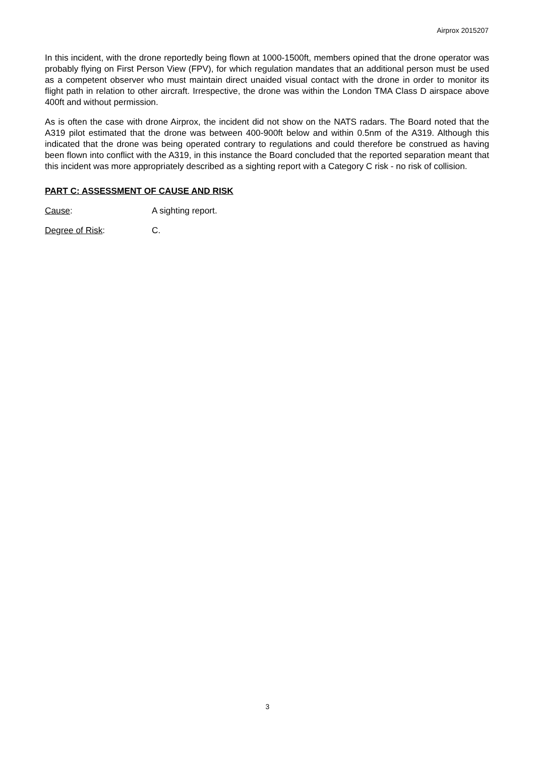Airprox 2015207
In this incident, with the drone reportedly being flown at 1000-1500ft, members opined that the drone operator was probably flying on First Person View (FPV), for which regulation mandates that an additional person must be used as a competent observer who must maintain direct unaided visual contact with the drone in order to monitor its flight path in relation to other aircraft. Irrespective, the drone was within the London TMA Class D airspace above 400ft and without permission.
As is often the case with drone Airprox, the incident did not show on the NATS radars. The Board noted that the A319 pilot estimated that the drone was between 400-900ft below and within 0.5nm of the A319. Although this indicated that the drone was being operated contrary to regulations and could therefore be construed as having been flown into conflict with the A319, in this instance the Board concluded that the reported separation meant that this incident was more appropriately described as a sighting report with a Category C risk - no risk of collision.
PART C: ASSESSMENT OF CAUSE AND RISK
Cause: A sighting report.
Degree of Risk: C.
3